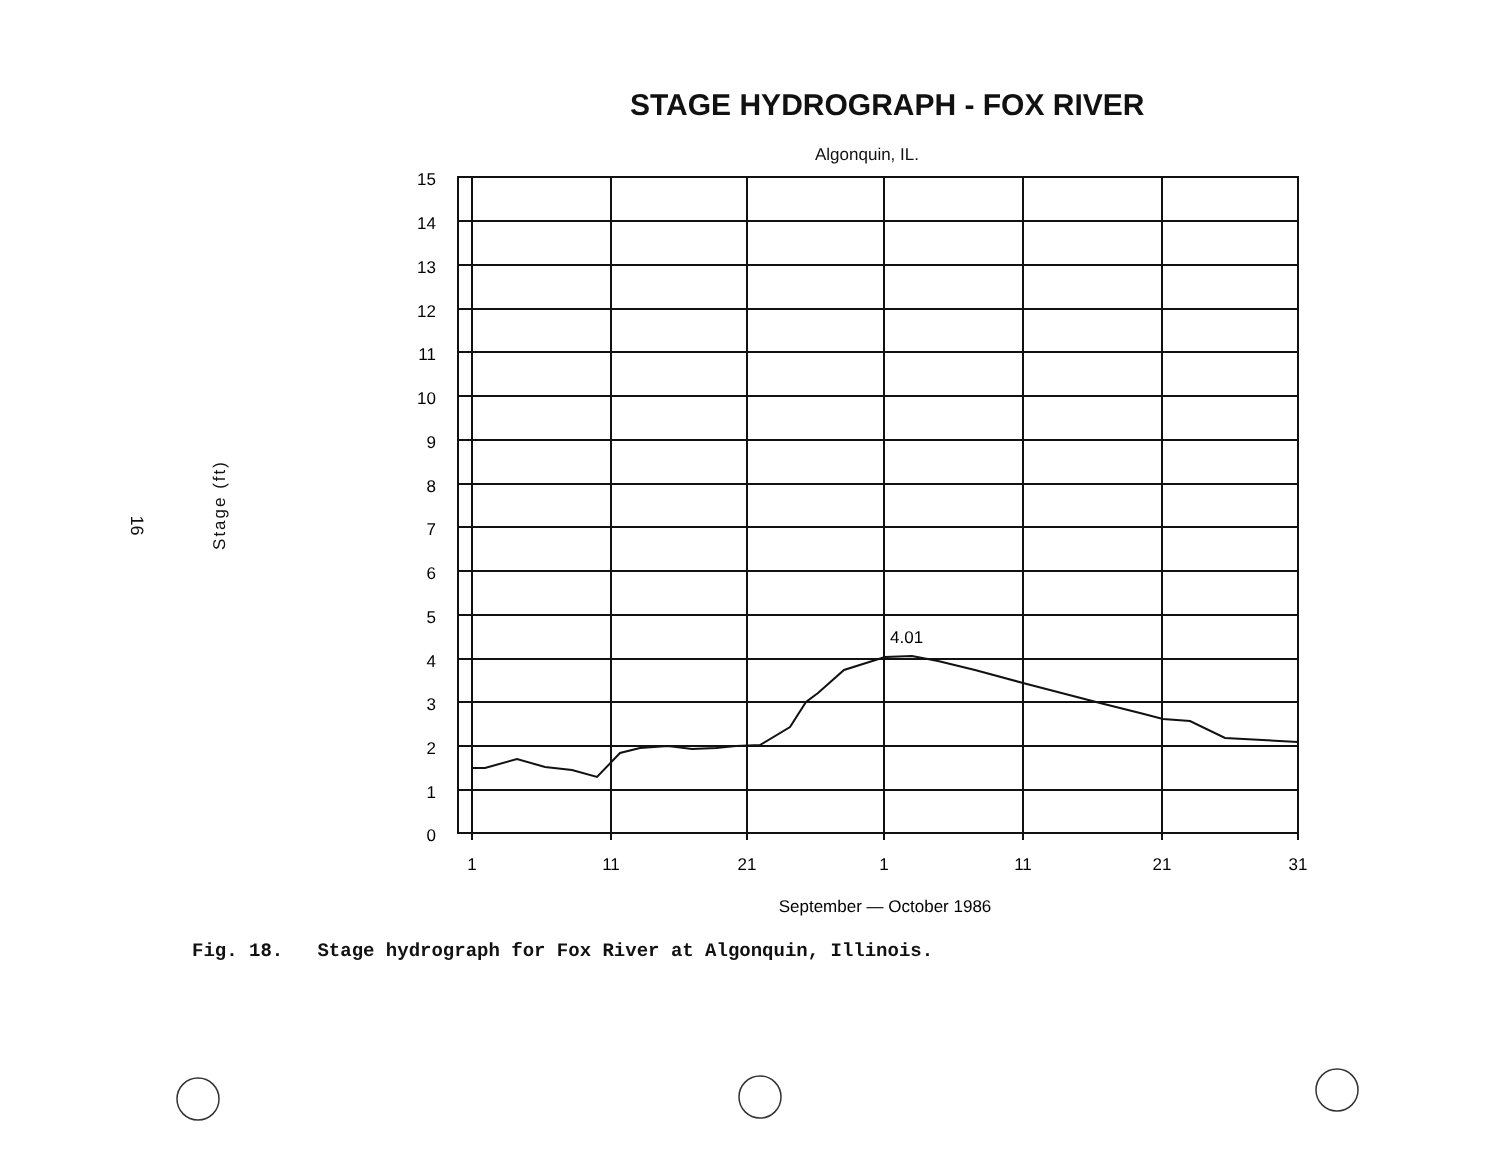STAGE HYDROGRAPH - FOX RIVER
Algonquin, IL.
16
Stage (ft)
15
14
13
12
11
10
9
8
7
6
5
4
3
2
1
0
1
11
21
1
11
21
31
September — October 1986
4.01
Fig. 18. Stage hydrograph for Fox River at Algonquin, Illinois.